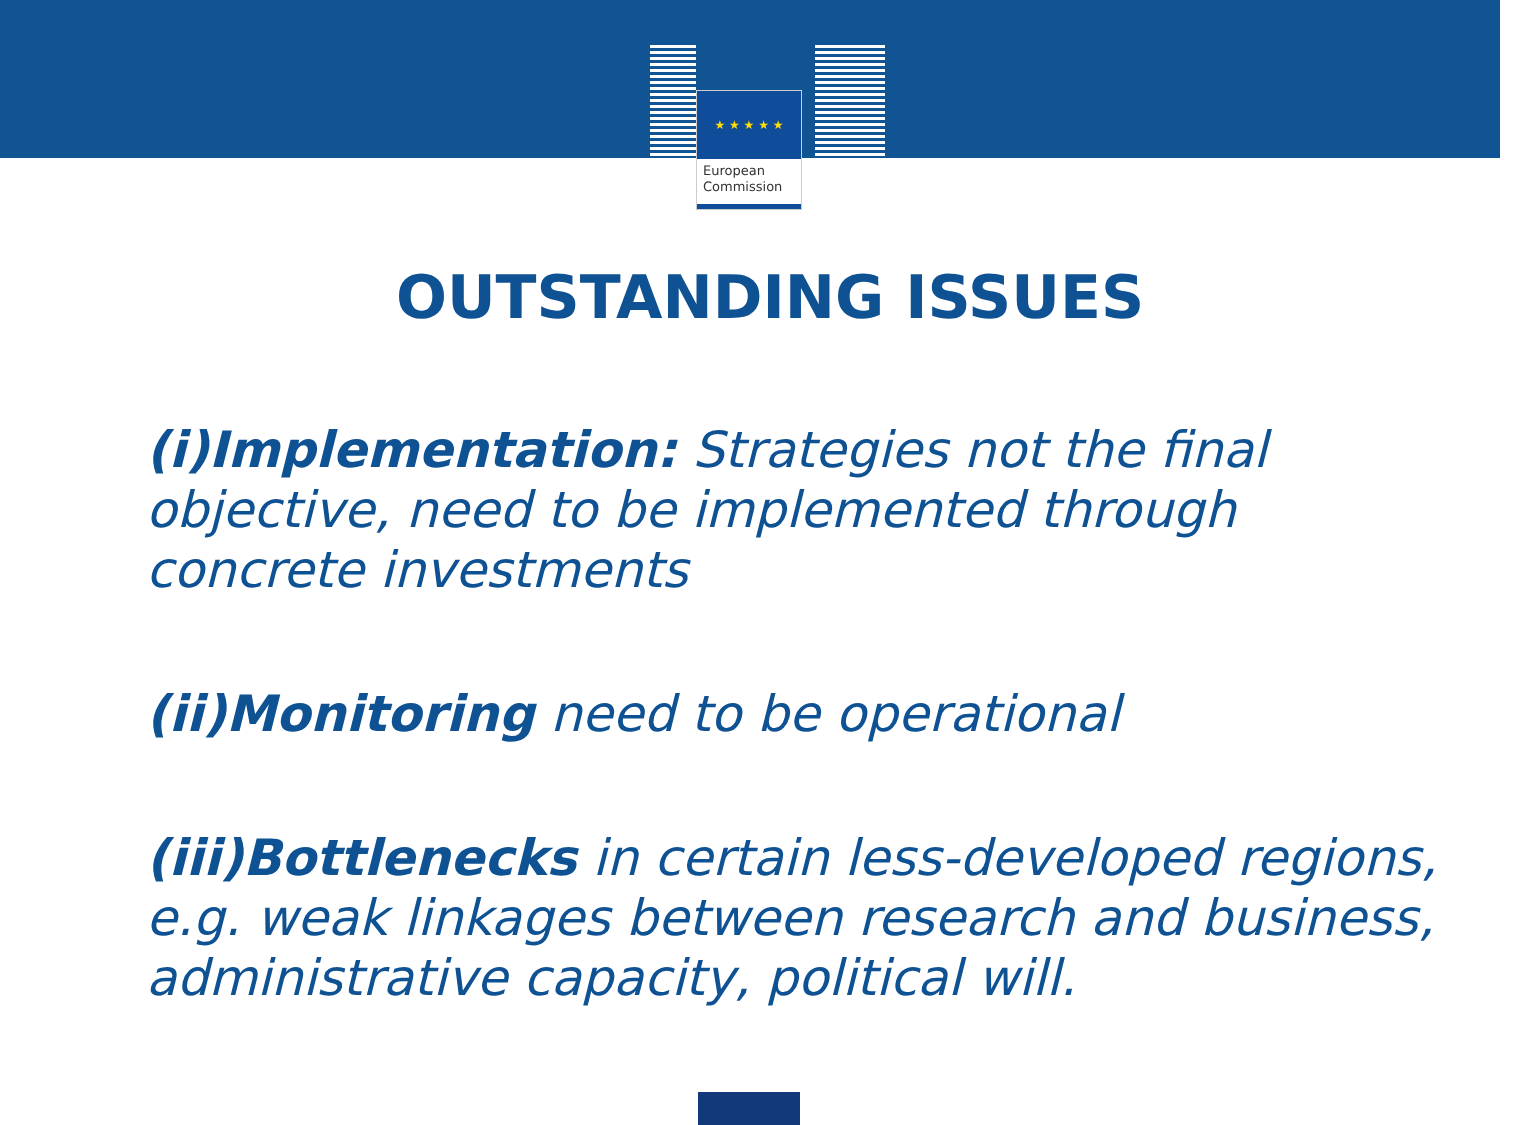★ ★ ★ ★ ★
European
Commission
OUTSTANDING ISSUES
(i)Implementation: Strategies not the final objective, need to be implemented through concrete investments
(ii)Monitoring need to be operational
(iii)Bottlenecks in certain less-developed regions, e.g. weak linkages between research and business, administrative capacity, political will.